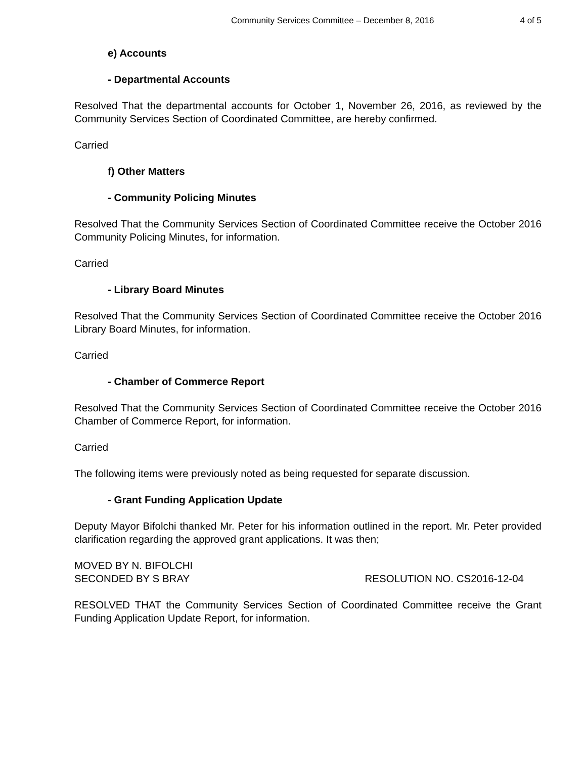Community Services Committee – December 8, 2016 4 of 5
e) Accounts
- Departmental Accounts
Resolved That the departmental accounts for October 1, November 26, 2016, as reviewed by the Community Services Section of Coordinated Committee, are hereby confirmed.
Carried
f) Other Matters
- Community Policing Minutes
Resolved That the Community Services Section of Coordinated Committee receive the October 2016 Community Policing Minutes, for information.
Carried
- Library Board Minutes
Resolved That the Community Services Section of Coordinated Committee receive the October 2016 Library Board Minutes, for information.
Carried
- Chamber of Commerce Report
Resolved That the Community Services Section of Coordinated Committee receive the October 2016 Chamber of Commerce Report, for information.
Carried
The following items were previously noted as being requested for separate discussion.
- Grant Funding Application Update
Deputy Mayor Bifolchi thanked Mr. Peter for his information outlined in the report. Mr. Peter provided clarification regarding the approved grant applications. It was then;
MOVED BY N. BIFOLCHI
SECONDED BY S BRAY RESOLUTION NO. CS2016-12-04
RESOLVED THAT the Community Services Section of Coordinated Committee receive the Grant Funding Application Update Report, for information.